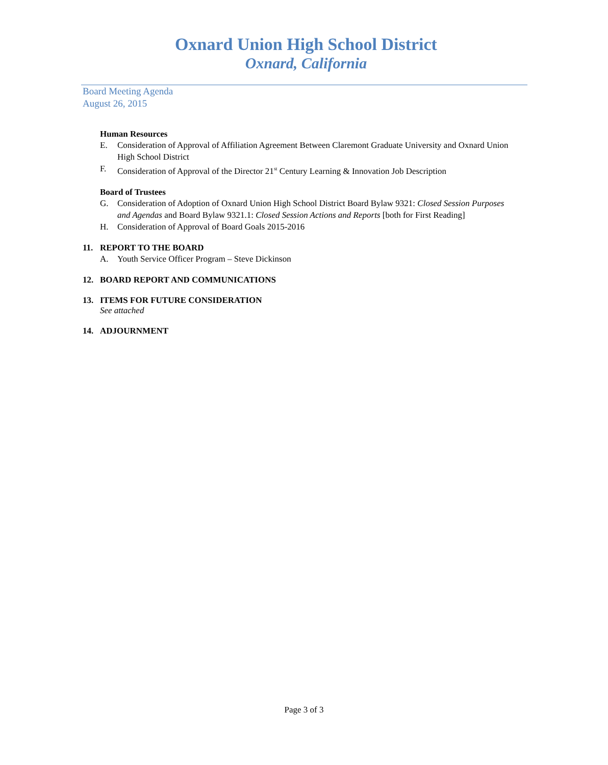Oxnard Union High School District
Oxnard, California
Board Meeting Agenda
August 26, 2015
Human Resources
E. Consideration of Approval of Affiliation Agreement Between Claremont Graduate University and Oxnard Union High School District
F. Consideration of Approval of the Director 21<sup>st</sup> Century Learning & Innovation Job Description
Board of Trustees
G. Consideration of Adoption of Oxnard Union High School District Board Bylaw 9321: Closed Session Purposes and Agendas and Board Bylaw 9321.1: Closed Session Actions and Reports [both for First Reading]
H. Consideration of Approval of Board Goals 2015-2016
11. REPORT TO THE BOARD
A. Youth Service Officer Program – Steve Dickinson
12. BOARD REPORT AND COMMUNICATIONS
13. ITEMS FOR FUTURE CONSIDERATION
See attached
14. ADJOURNMENT
Page 3 of 3